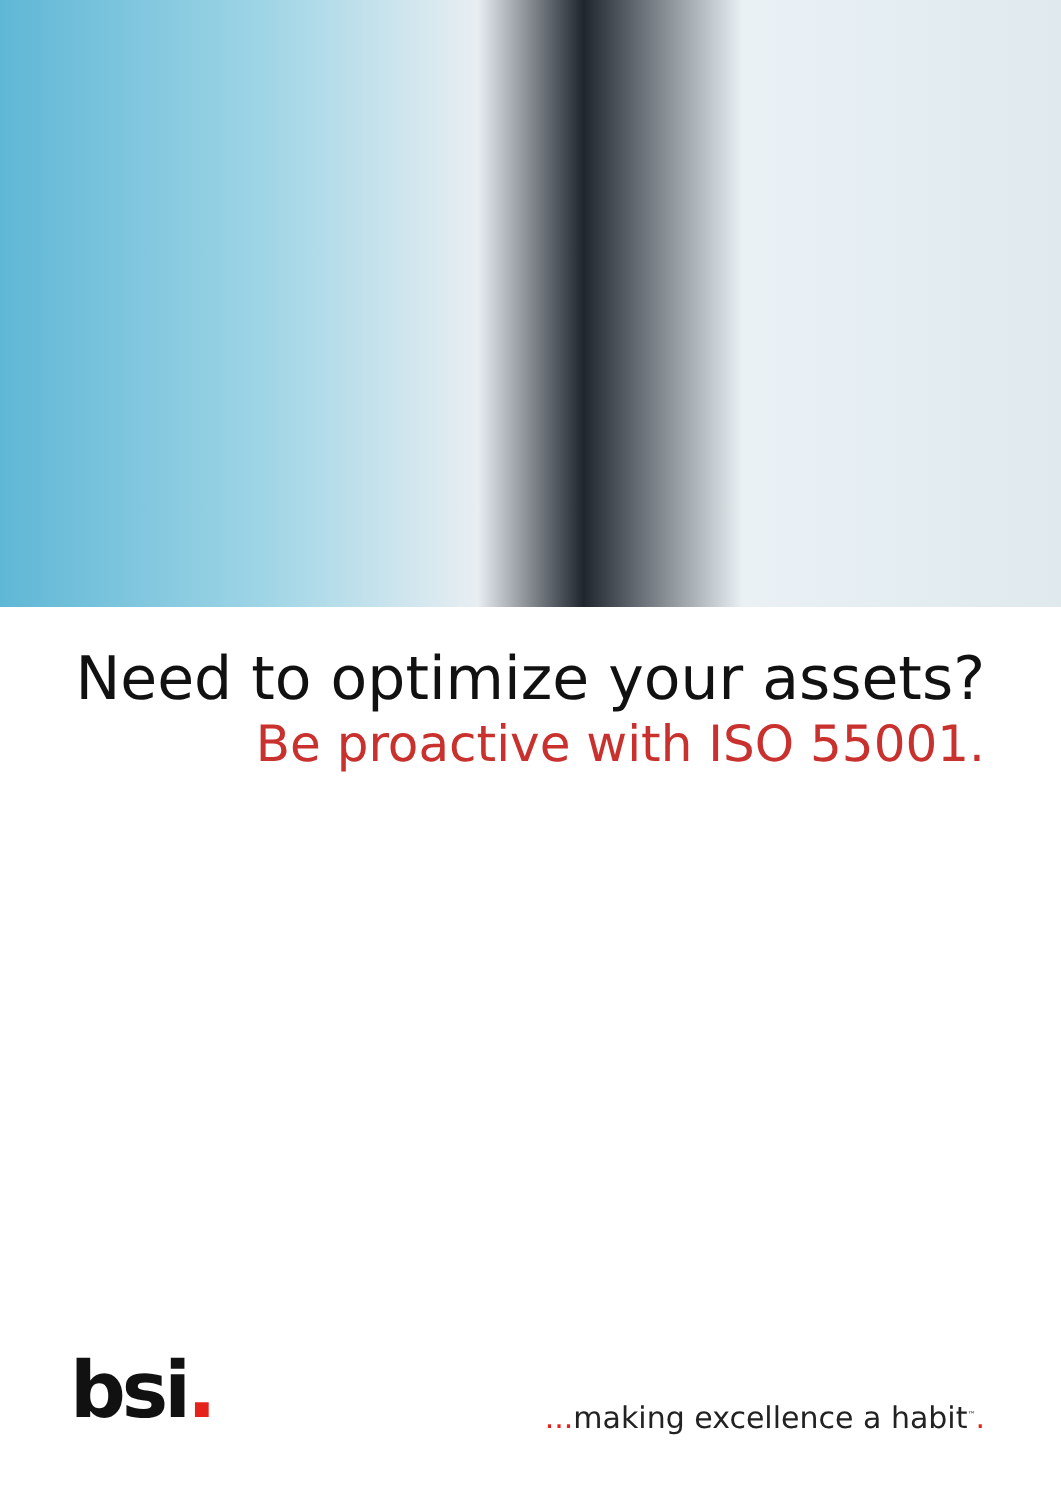Need to optimize your assets?
Be proactive with ISO 55001.
bsi.
... making excellence a habit<sup>™</sup>.